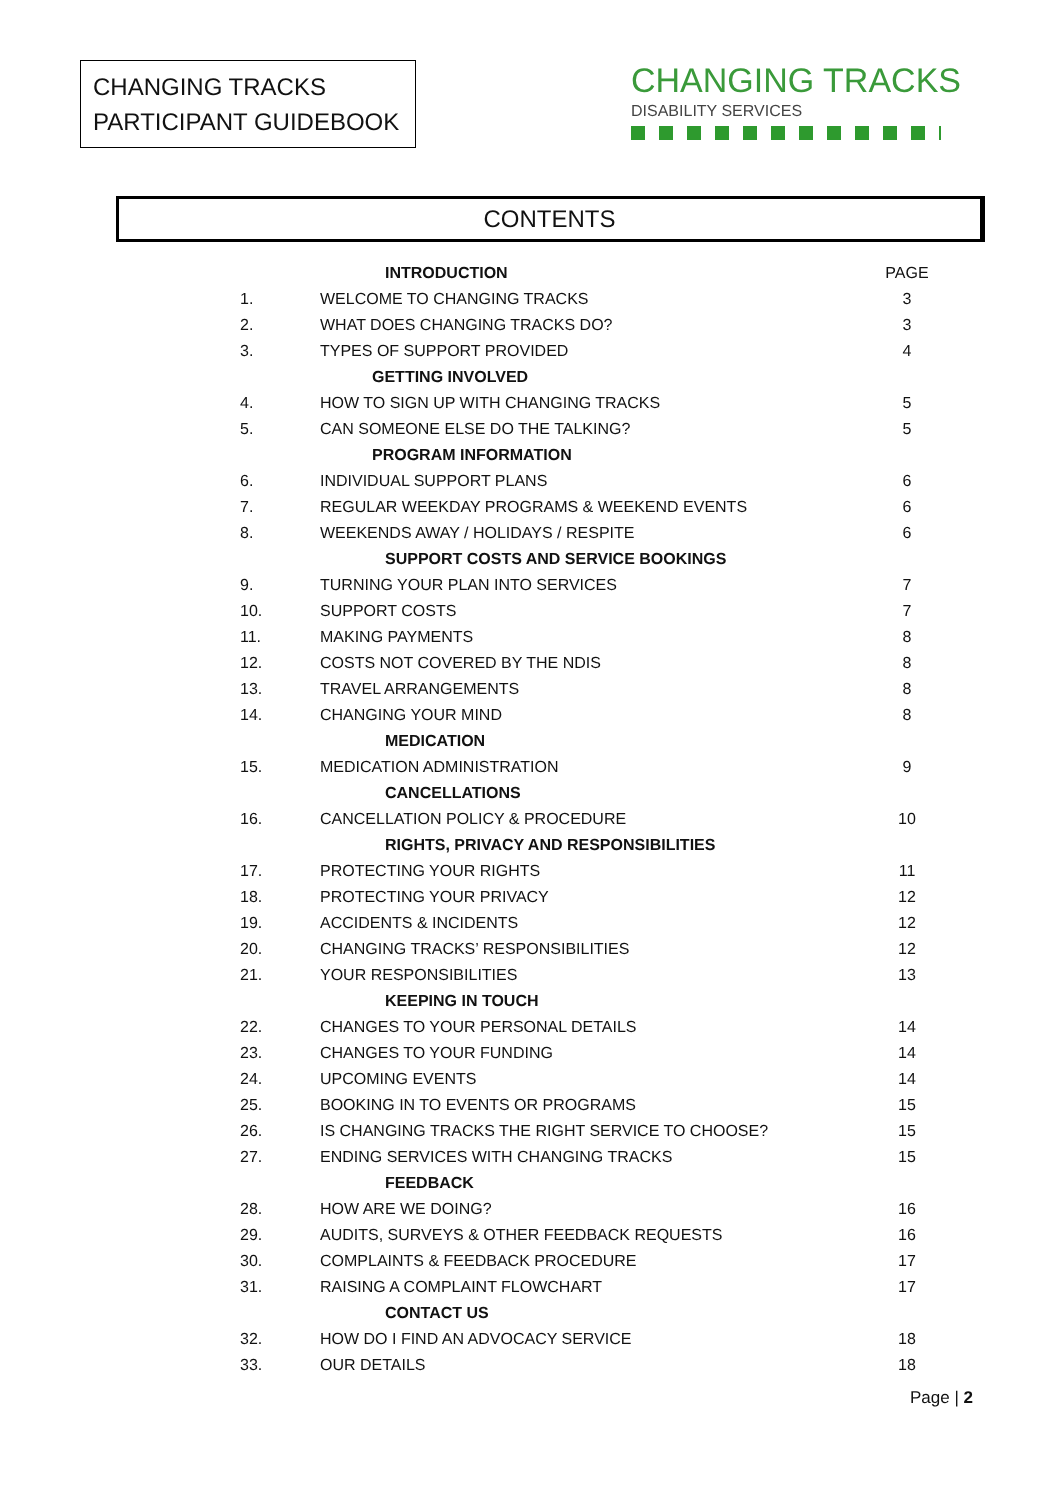CHANGING TRACKS
PARTICIPANT GUIDEBOOK
CHANGING TRACKS
DISABILITY SERVICES
CONTENTS
| | INTRODUCTION | PAGE |
| 1. | WELCOME TO CHANGING TRACKS | 3 |
| 2. | WHAT DOES CHANGING TRACKS DO? | 3 |
| 3. | TYPES OF SUPPORT PROVIDED | 4 |
| | GETTING INVOLVED | |
| 4. | HOW TO SIGN UP WITH CHANGING TRACKS | 5 |
| 5. | CAN SOMEONE ELSE DO THE TALKING? | 5 |
| | PROGRAM INFORMATION | |
| 6. | INDIVIDUAL SUPPORT PLANS | 6 |
| 7. | REGULAR WEEKDAY PROGRAMS & WEEKEND EVENTS | 6 |
| 8. | WEEKENDS AWAY / HOLIDAYS / RESPITE | 6 |
| | SUPPORT COSTS AND SERVICE BOOKINGS | |
| 9. | TURNING YOUR PLAN INTO SERVICES | 7 |
| 10. | SUPPORT COSTS | 7 |
| 11. | MAKING PAYMENTS | 8 |
| 12. | COSTS NOT COVERED BY THE NDIS | 8 |
| 13. | TRAVEL ARRANGEMENTS | 8 |
| 14. | CHANGING YOUR MIND | 8 |
| | MEDICATION | |
| 15. | MEDICATION ADMINISTRATION | 9 |
| | CANCELLATIONS | |
| 16. | CANCELLATION POLICY & PROCEDURE | 10 |
| | RIGHTS, PRIVACY AND RESPONSIBILITIES | |
| 17. | PROTECTING YOUR RIGHTS | 11 |
| 18. | PROTECTING YOUR PRIVACY | 12 |
| 19. | ACCIDENTS & INCIDENTS | 12 |
| 20. | CHANGING TRACKS’ RESPONSIBILITIES | 12 |
| 21. | YOUR RESPONSIBILITIES | 13 |
| | KEEPING IN TOUCH | |
| 22. | CHANGES TO YOUR PERSONAL DETAILS | 14 |
| 23. | CHANGES TO YOUR FUNDING | 14 |
| 24. | UPCOMING EVENTS | 14 |
| 25. | BOOKING IN TO EVENTS OR PROGRAMS | 15 |
| 26. | IS CHANGING TRACKS THE RIGHT SERVICE TO CHOOSE? | 15 |
| 27. | ENDING SERVICES WITH CHANGING TRACKS | 15 |
| | FEEDBACK | |
| 28. | HOW ARE WE DOING? | 16 |
| 29. | AUDITS, SURVEYS & OTHER FEEDBACK REQUESTS | 16 |
| 30. | COMPLAINTS & FEEDBACK PROCEDURE | 17 |
| 31. | RAISING A COMPLAINT FLOWCHART | 17 |
| | CONTACT US | |
| 32. | HOW DO I FIND AN ADVOCACY SERVICE | 18 |
| 33. | OUR DETAILS | 18 |
Page | 2